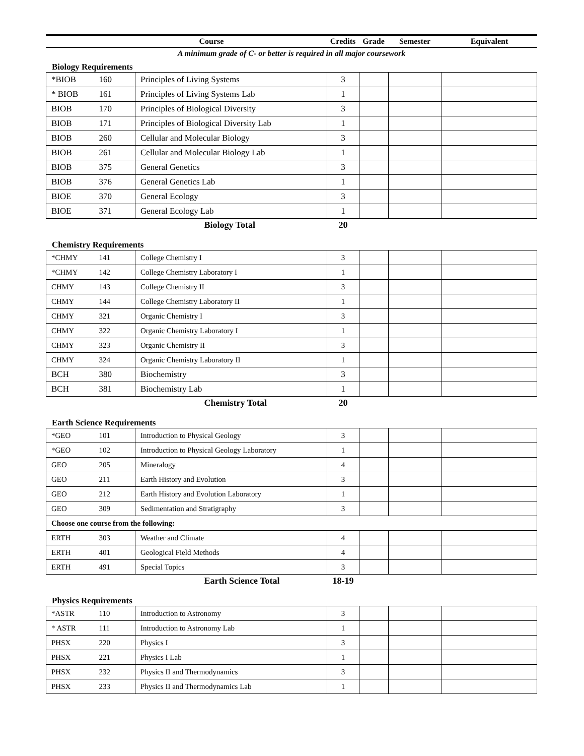| Course | Credits | Grade | Semester | Equivalent |
A minimum grade of C- or better is required in all major coursework
Biology Requirements
| *BIOB | 160 | Principles of Living Systems | 3 | | | |
| * BIOB | 161 | Principles of Living Systems Lab | 1 | | | |
| BIOB | 170 | Principles of Biological Diversity | 3 | | | |
| BIOB | 171 | Principles of Biological Diversity Lab | 1 | | | |
| BIOB | 260 | Cellular and Molecular Biology | 3 | | | |
| BIOB | 261 | Cellular and Molecular Biology Lab | 1 | | | |
| BIOB | 375 | General Genetics | 3 | | | |
| BIOB | 376 | General Genetics Lab | 1 | | | |
| BIOE | 370 | General Ecology | 3 | | | |
| BIOE | 371 | General Ecology Lab | 1 | | | |
| | | Biology Total | 20 | | | |
Chemistry Requirements
| *CHMY | 141 | College Chemistry I | 3 | | | |
| *CHMY | 142 | College Chemistry Laboratory I | 1 | | | |
| CHMY | 143 | College Chemistry II | 3 | | | |
| CHMY | 144 | College Chemistry Laboratory II | 1 | | | |
| CHMY | 321 | Organic Chemistry I | 3 | | | |
| CHMY | 322 | Organic Chemistry Laboratory I | 1 | | | |
| CHMY | 323 | Organic Chemistry II | 3 | | | |
| CHMY | 324 | Organic Chemistry Laboratory II | 1 | | | |
| BCH | 380 | Biochemistry | 3 | | | |
| BCH | 381 | Biochemistry Lab | 1 | | | |
| | | Chemistry Total | 20 | | | |
Earth Science Requirements
| *GEO | 101 | Introduction to Physical Geology | 3 | | | |
| *GEO | 102 | Introduction to Physical Geology Laboratory | 1 | | | |
| GEO | 205 | Mineralogy | 4 | | | |
| GEO | 211 | Earth History and Evolution | 3 | | | |
| GEO | 212 | Earth History and Evolution Laboratory | 1 | | | |
| GEO | 309 | Sedimentation and Stratigraphy | 3 | | | |
| Choose one course from the following: | | | | | | |
| ERTH | 303 | Weather and Climate | 4 | | | |
| ERTH | 401 | Geological Field Methods | 4 | | | |
| ERTH | 491 | Special Topics | 3 | | | |
| | | Earth Science Total | 18-19 | | | |
Physics Requirements
| *ASTR | 110 | Introduction to Astronomy | 3 | | | |
| * ASTR | 111 | Introduction to Astronomy Lab | 1 | | | |
| PHSX | 220 | Physics I | 3 | | | |
| PHSX | 221 | Physics I Lab | 1 | | | |
| PHSX | 232 | Physics II and Thermodynamics | 3 | | | |
| PHSX | 233 | Physics II and Thermodynamics Lab | 1 | | | |